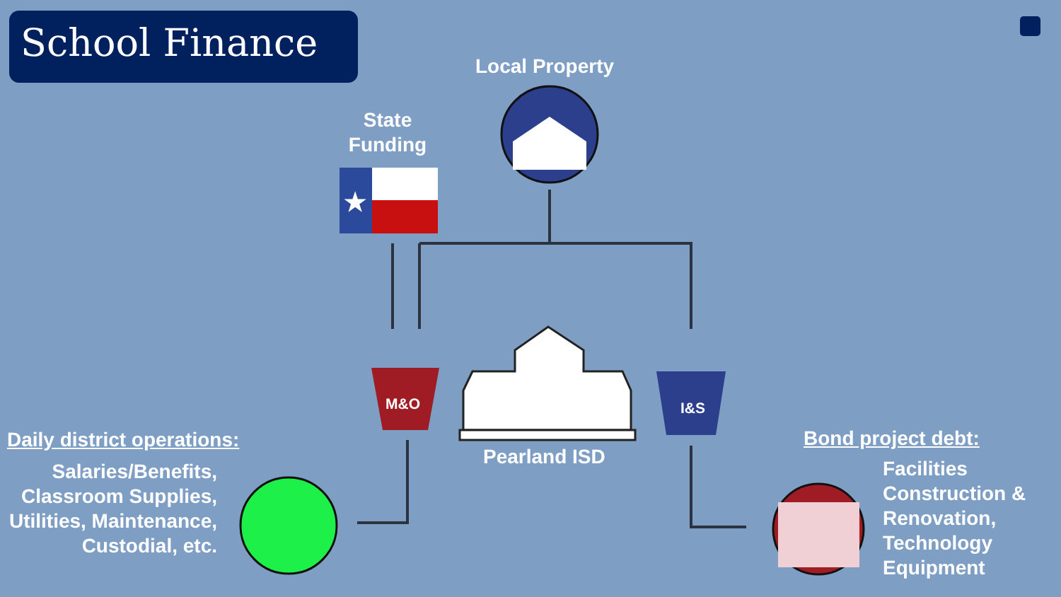School Finance
★
M&O
I&S
Local Property
State Funding
Pearland ISD
Daily district operations:
Salaries/Benefits, Classroom Supplies, Utilities, Maintenance, Custodial, etc.
Bond project debt:
Facilities
Construction &
Renovation,
Technology
Equipment